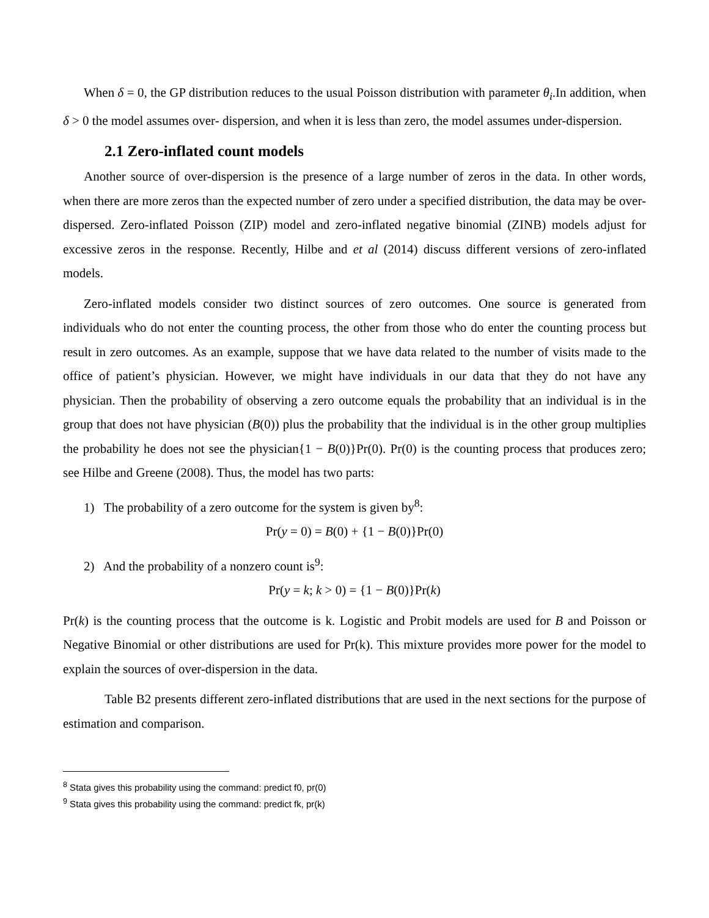When δ = 0, the GP distribution reduces to the usual Poisson distribution with parameter θ<sub>i</sub>.In addition, when δ > 0 the model assumes over- dispersion, and when it is less than zero, the model assumes under-dispersion.
2.1 Zero-inflated count models
Another source of over-dispersion is the presence of a large number of zeros in the data. In other words, when there are more zeros than the expected number of zero under a specified distribution, the data may be over-dispersed. Zero-inflated Poisson (ZIP) model and zero-inflated negative binomial (ZINB) models adjust for excessive zeros in the response. Recently, Hilbe and et al (2014) discuss different versions of zero-inflated models.
Zero-inflated models consider two distinct sources of zero outcomes. One source is generated from individuals who do not enter the counting process, the other from those who do enter the counting process but result in zero outcomes. As an example, suppose that we have data related to the number of visits made to the office of patient’s physician. However, we might have individuals in our data that they do not have any physician. Then the probability of observing a zero outcome equals the probability that an individual is in the group that does not have physician (B(0)) plus the probability that the individual is in the other group multiplies the probability he does not see the physician{1 − B(0)}Pr(0). Pr(0) is the counting process that produces zero; see Hilbe and Greene (2008). Thus, the model has two parts:
1) The probability of a zero outcome for the system is given by<sup>8</sup>:
Pr(y = 0) = B(0) + {1 − B(0)}Pr(0)
2) And the probability of a nonzero count is<sup>9</sup>:
Pr(y = k; k > 0) = {1 − B(0)}Pr(k)
Pr(k) is the counting process that the outcome is k. Logistic and Probit models are used for B and Poisson or Negative Binomial or other distributions are used for Pr(k). This mixture provides more power for the model to explain the sources of over-dispersion in the data.
Table B2 presents different zero-inflated distributions that are used in the next sections for the purpose of estimation and comparison.
<sup>8</sup> Stata gives this probability using the command: predict f0, pr(0)
<sup>9</sup> Stata gives this probability using the command: predict fk, pr(k)